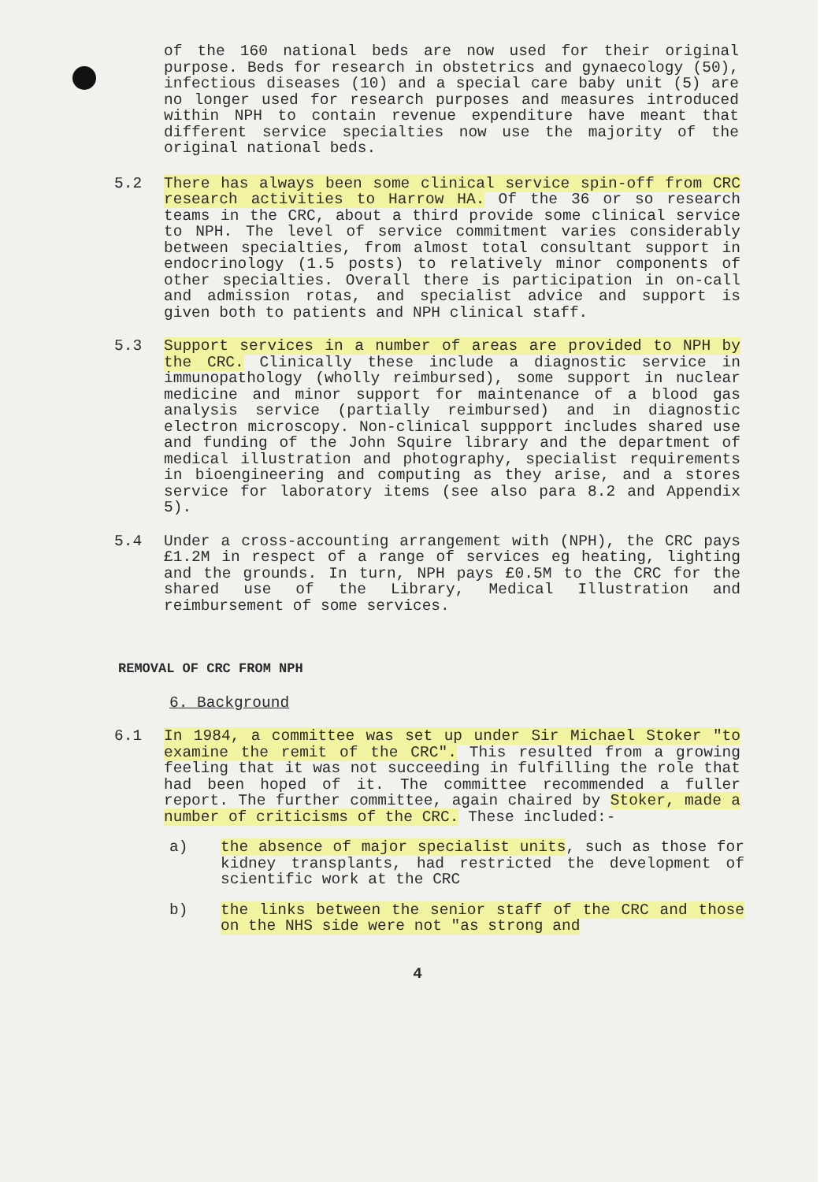of the 160 national beds are now used for their original purpose. Beds for research in obstetrics and gynaecology (50), infectious diseases (10) and a special care baby unit (5) are no longer used for research purposes and measures introduced within NPH to contain revenue expenditure have meant that different service specialties now use the majority of the original national beds.
5.2 There has always been some clinical service spin-off from CRC research activities to Harrow HA. Of the 36 or so research teams in the CRC, about a third provide some clinical service to NPH. The level of service commitment varies considerably between specialties, from almost total consultant support in endocrinology (1.5 posts) to relatively minor components of other specialties. Overall there is participation in on-call and admission rotas, and specialist advice and support is given both to patients and NPH clinical staff.
5.3 Support services in a number of areas are provided to NPH by the CRC. Clinically these include a diagnostic service in immunopathology (wholly reimbursed), some support in nuclear medicine and minor support for maintenance of a blood gas analysis service (partially reimbursed) and in diagnostic electron microscopy. Non-clinical suppport includes shared use and funding of the John Squire library and the department of medical illustration and photography, specialist requirements in bioengineering and computing as they arise, and a stores service for laboratory items (see also para 8.2 and Appendix 5).
5.4 Under a cross-accounting arrangement with (NPH), the CRC pays £1.2M in respect of a range of services eg heating, lighting and the grounds. In turn, NPH pays £0.5M to the CRC for the shared use of the Library, Medical Illustration and reimbursement of some services.
REMOVAL OF CRC FROM NPH
6. Background
6.1 In 1984, a committee was set up under Sir Michael Stoker "to examine the remit of the CRC". This resulted from a growing feeling that it was not succeeding in fulfilling the role that had been hoped of it. The committee recommended a fuller report. The further committee, again chaired by Stoker, made a number of criticisms of the CRC. These included:-
a) the absence of major specialist units, such as those for kidney transplants, had restricted the development of scientific work at the CRC
b) the links between the senior staff of the CRC and those on the NHS side were not "as strong and
4